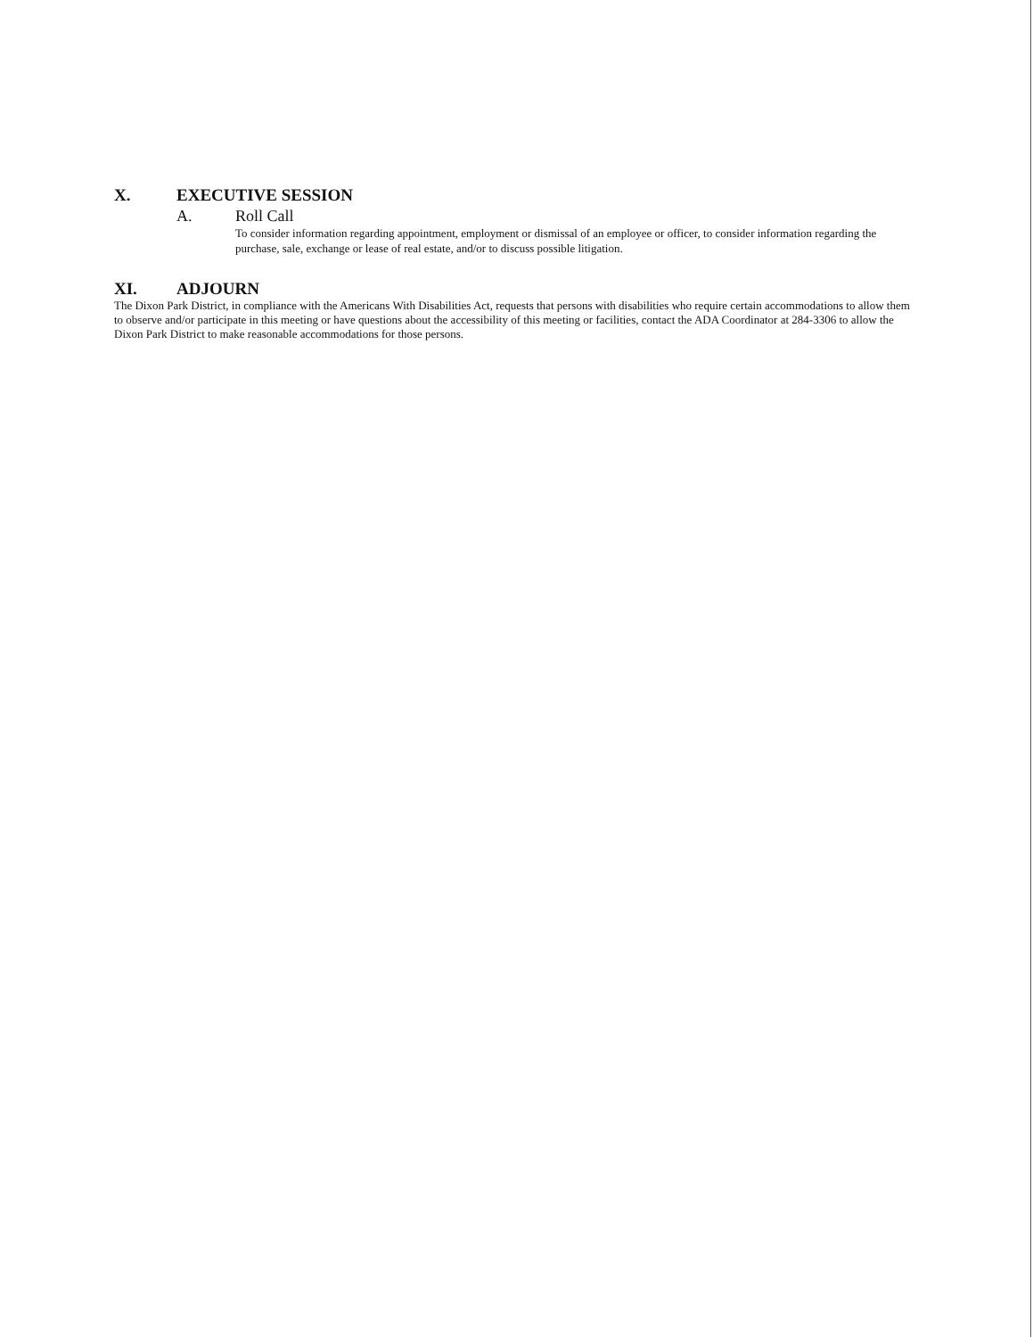X. EXECUTIVE SESSION
A. Roll Call
To consider information regarding appointment, employment or dismissal of an employee or officer, to consider information regarding the purchase, sale, exchange or lease of real estate, and/or to discuss possible litigation.
XI. ADJOURN
The Dixon Park District, in compliance with the Americans With Disabilities Act, requests that persons with disabilities who require certain accommodations to allow them to observe and/or participate in this meeting or have questions about the accessibility of this meeting or facilities, contact the ADA Coordinator at 284-3306 to allow the Dixon Park District to make reasonable accommodations for those persons.